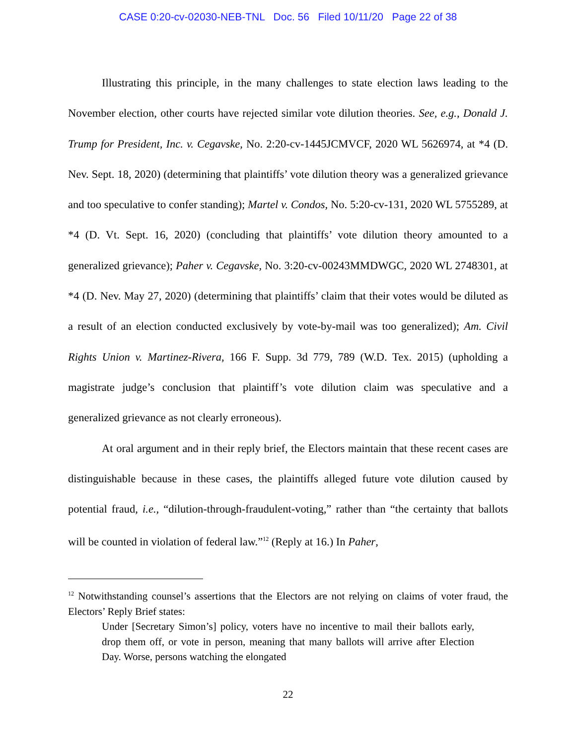CASE 0:20-cv-02030-NEB-TNL Doc. 56 Filed 10/11/20 Page 22 of 38
Illustrating this principle, in the many challenges to state election laws leading to the November election, other courts have rejected similar vote dilution theories. See, e.g., Donald J. Trump for President, Inc. v. Cegavske, No. 2:20-cv-1445JCMVCF, 2020 WL 5626974, at *4 (D. Nev. Sept. 18, 2020) (determining that plaintiffs’ vote dilution theory was a generalized grievance and too speculative to confer standing); Martel v. Condos, No. 5:20-cv-131, 2020 WL 5755289, at *4 (D. Vt. Sept. 16, 2020) (concluding that plaintiffs’ vote dilution theory amounted to a generalized grievance); Paher v. Cegavske, No. 3:20-cv-00243MMDWGC, 2020 WL 2748301, at *4 (D. Nev. May 27, 2020) (determining that plaintiffs’ claim that their votes would be diluted as a result of an election conducted exclusively by vote-by-mail was too generalized); Am. Civil Rights Union v. Martinez-Rivera, 166 F. Supp. 3d 779, 789 (W.D. Tex. 2015) (upholding a magistrate judge’s conclusion that plaintiff’s vote dilution claim was speculative and a generalized grievance as not clearly erroneous).
At oral argument and in their reply brief, the Electors maintain that these recent cases are distinguishable because in these cases, the plaintiffs alleged future vote dilution caused by potential fraud, i.e., “dilution-through-fraudulent-voting,” rather than “the certainty that ballots will be counted in violation of federal law.”<sup>12</sup> (Reply at 16.) In Paher,
<sup>12</sup> Notwithstanding counsel’s assertions that the Electors are not relying on claims of voter fraud, the Electors’ Reply Brief states:
Under [Secretary Simon’s] policy, voters have no incentive to mail their ballots early, drop them off, or vote in person, meaning that many ballots will arrive after Election Day. Worse, persons watching the elongated
22